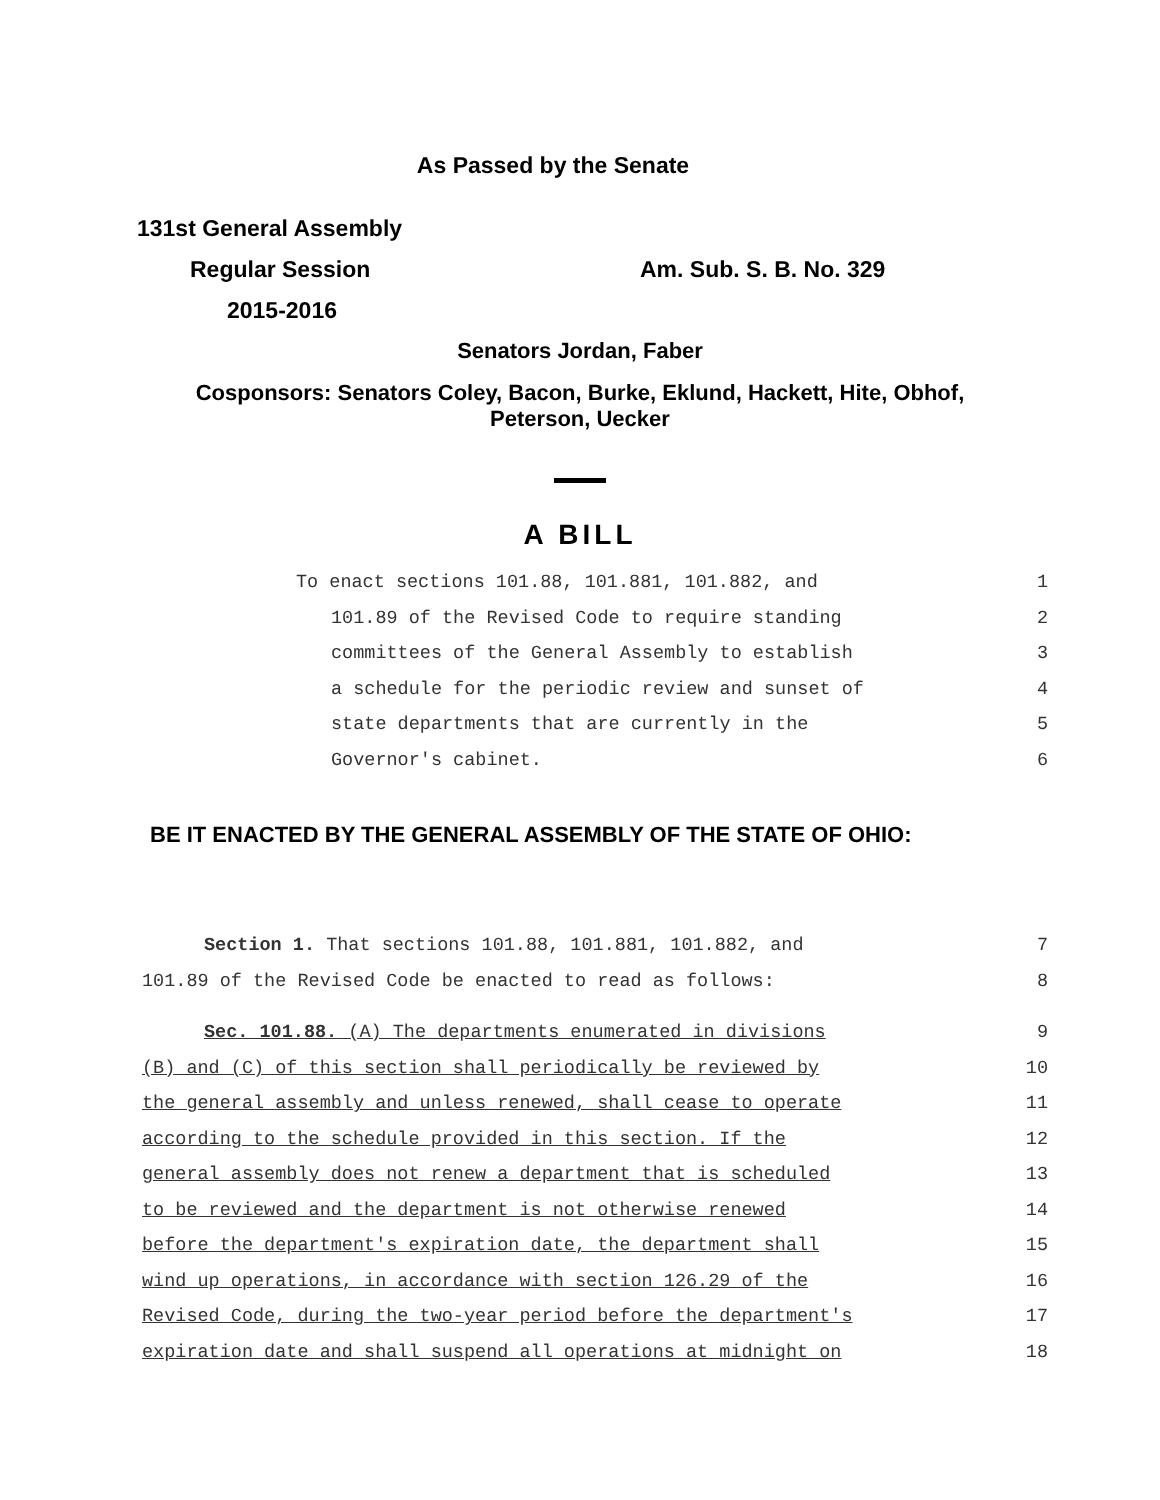As Passed by the Senate
131st General Assembly
Regular Session Am. Sub. S. B. No. 329
2015-2016
Senators Jordan, Faber
Cosponsors: Senators Coley, Bacon, Burke, Eklund, Hackett, Hite, Obhof,
Peterson, Uecker
A BILL
To enact sections 101.88, 101.881, 101.882, and 1
101.89 of the Revised Code to require standing 2
committees of the General Assembly to establish 3
a schedule for the periodic review and sunset of 4
state departments that are currently in the 5
Governor's cabinet. 6
BE IT ENACTED BY THE GENERAL ASSEMBLY OF THE STATE OF OHIO:
Section 1. That sections 101.88, 101.881, 101.882, and 7
101.89 of the Revised Code be enacted to read as follows: 8
Sec. 101.88. (A) The departments enumerated in divisions 9
(B) and (C) of this section shall periodically be reviewed by 10
the general assembly and unless renewed, shall cease to operate 11
according to the schedule provided in this section. If the 12
general assembly does not renew a department that is scheduled 13
to be reviewed and the department is not otherwise renewed 14
before the department's expiration date, the department shall 15
wind up operations, in accordance with section 126.29 of the 16
Revised Code, during the two-year period before the department's 17
expiration date and shall suspend all operations at midnight on 18